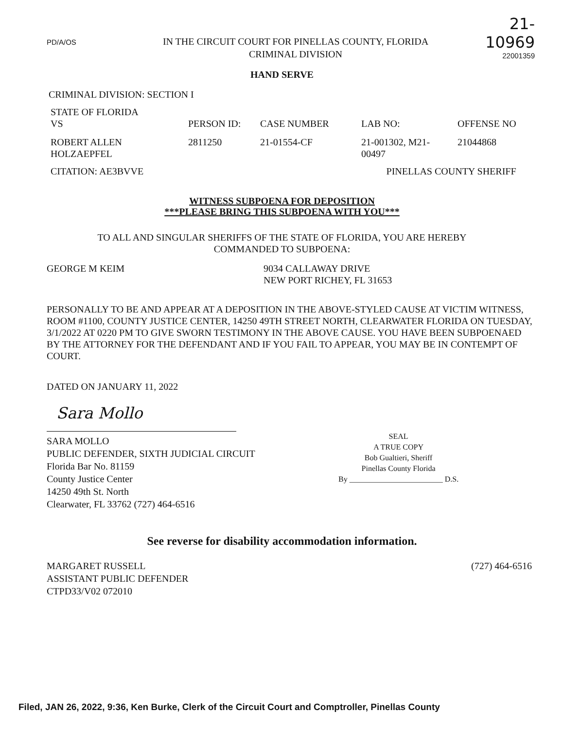PD/A/OS
IN THE CIRCUIT COURT FOR PINELLAS COUNTY, FLORIDA
CRIMINAL DIVISION
21-10969
22001359
HAND SERVE
CRIMINAL DIVISION: SECTION I
| STATE OF FLORIDA VS | PERSON ID: | CASE NUMBER | LAB NO: | OFFENSE NO |
| ROBERT ALLEN HOLZAEPFEL | 2811250 | 21-01554-CF | 21-001302, M21- 00497 | 21044868 |
| CITATION: AE3BVVE | PINELLAS COUNTY SHERIFF | | | |
WITNESS SUBPOENA FOR DEPOSITION
***PLEASE BRING THIS SUBPOENA WITH YOU***
TO ALL AND SINGULAR SHERIFFS OF THE STATE OF FLORIDA, YOU ARE HEREBY
COMMANDED TO SUBPOENA:
GEORGE M KEIM 9034 CALLAWAY DRIVE
NEW PORT RICHEY, FL 31653
PERSONALLY TO BE AND APPEAR AT A DEPOSITION IN THE ABOVE-STYLED CAUSE AT VICTIM WITNESS, ROOM #1100, COUNTY JUSTICE CENTER, 14250 49TH STREET NORTH, CLEARWATER FLORIDA ON TUESDAY, 3/1/2022 AT 0220 PM TO GIVE SWORN TESTIMONY IN THE ABOVE CAUSE. YOU HAVE BEEN SUBPOENAED BY THE ATTORNEY FOR THE DEFENDANT AND IF YOU FAIL TO APPEAR, YOU MAY BE IN CONTEMPT OF COURT.
DATED ON JANUARY 11, 2022
Sara Mollo
SARA MOLLO
PUBLIC DEFENDER, SIXTH JUDICIAL CIRCUIT
Florida Bar No. 81159
County Justice Center
14250 49th St. North
Clearwater, FL 33762 (727) 464-6516
SEAL
A TRUE COPY
Bob Gualtieri, Sheriff
Pinellas County Florida
By ________________________ D.S.
See reverse for disability accommodation information.
MARGARET RUSSELL
ASSISTANT PUBLIC DEFENDER
CTPD33/V02 072010
(727) 464-6516
Filed, JAN 26, 2022, 9:36, Ken Burke, Clerk of the Circuit Court and Comptroller, Pinellas County